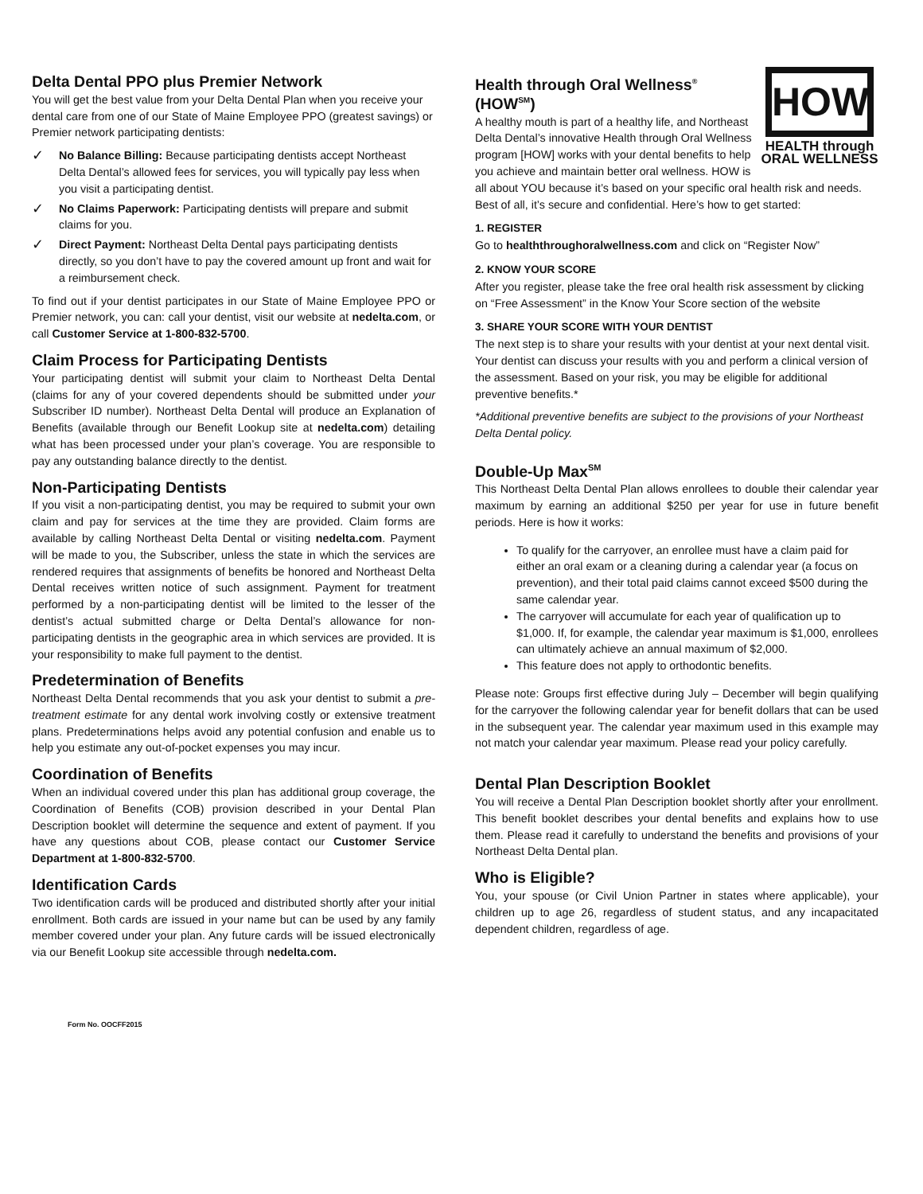Delta Dental PPO plus Premier Network
You will get the best value from your Delta Dental Plan when you receive your dental care from one of our State of Maine Employee PPO (greatest savings) or Premier network participating dentists:
✓ No Balance Billing: Because participating dentists accept Northeast Delta Dental’s allowed fees for services, you will typically pay less when you visit a participating dentist.
✓ No Claims Paperwork: Participating dentists will prepare and submit claims for you.
✓ Direct Payment: Northeast Delta Dental pays participating dentists directly, so you don’t have to pay the covered amount up front and wait for a reimbursement check.
To find out if your dentist participates in our State of Maine Employee PPO or Premier network, you can: call your dentist, visit our website at nedelta.com, or call Customer Service at 1-800-832-5700.
Claim Process for Participating Dentists
Your participating dentist will submit your claim to Northeast Delta Dental (claims for any of your covered dependents should be submitted under your Subscriber ID number). Northeast Delta Dental will produce an Explanation of Benefits (available through our Benefit Lookup site at nedelta.com) detailing what has been processed under your plan’s coverage. You are responsible to pay any outstanding balance directly to the dentist.
Non-Participating Dentists
If you visit a non-participating dentist, you may be required to submit your own claim and pay for services at the time they are provided. Claim forms are available by calling Northeast Delta Dental or visiting nedelta.com. Payment will be made to you, the Subscriber, unless the state in which the services are rendered requires that assignments of benefits be honored and Northeast Delta Dental receives written notice of such assignment. Payment for treatment performed by a non-participating dentist will be limited to the lesser of the dentist’s actual submitted charge or Delta Dental’s allowance for non-participating dentists in the geographic area in which services are provided. It is your responsibility to make full payment to the dentist.
Predetermination of Benefits
Northeast Delta Dental recommends that you ask your dentist to submit a pre-treatment estimate for any dental work involving costly or extensive treatment plans. Predeterminations helps avoid any potential confusion and enable us to help you estimate any out-of-pocket expenses you may incur.
Coordination of Benefits
When an individual covered under this plan has additional group coverage, the Coordination of Benefits (COB) provision described in your Dental Plan Description booklet will determine the sequence and extent of payment. If you have any questions about COB, please contact our Customer Service Department at 1-800-832-5700.
Identification Cards
Two identification cards will be produced and distributed shortly after your initial enrollment. Both cards are issued in your name but can be used by any family member covered under your plan. Any future cards will be issued electronically via our Benefit Lookup site accessible through nedelta.com.
Form No. OOCFF2015
HOW
HEALTH through
ORAL WELLNESS
Health through Oral Wellness<sup>®</sup> (HOW<sup>SM</sup>)
A healthy mouth is part of a healthy life, and Northeast Delta Dental’s innovative Health through Oral Wellness program [HOW] works with your dental benefits to help you achieve and maintain better oral wellness. HOW is all about YOU because it’s based on your specific oral health risk and needs. Best of all, it’s secure and confidential. Here’s how to get started:
1. REGISTER
Go to healththroughoralwellness.com and click on “Register Now”
2. KNOW YOUR SCORE
After you register, please take the free oral health risk assessment by clicking on “Free Assessment” in the Know Your Score section of the website
3. SHARE YOUR SCORE WITH YOUR DENTIST
The next step is to share your results with your dentist at your next dental visit. Your dentist can discuss your results with you and perform a clinical version of the assessment. Based on your risk, you may be eligible for additional preventive benefits.*
*Additional preventive benefits are subject to the provisions of your Northeast Delta Dental policy.
Double-Up Max<sup>SM</sup>
This Northeast Delta Dental Plan allows enrollees to double their calendar year maximum by earning an additional $250 per year for use in future benefit periods. Here is how it works:
To qualify for the carryover, an enrollee must have a claim paid for either an oral exam or a cleaning during a calendar year (a focus on prevention), and their total paid claims cannot exceed $500 during the same calendar year.
The carryover will accumulate for each year of qualification up to $1,000. If, for example, the calendar year maximum is $1,000, enrollees can ultimately achieve an annual maximum of $2,000.
This feature does not apply to orthodontic benefits.
Please note: Groups first effective during July – December will begin qualifying for the carryover the following calendar year for benefit dollars that can be used in the subsequent year. The calendar year maximum used in this example may not match your calendar year maximum. Please read your policy carefully.
Dental Plan Description Booklet
You will receive a Dental Plan Description booklet shortly after your enrollment. This benefit booklet describes your dental benefits and explains how to use them. Please read it carefully to understand the benefits and provisions of your Northeast Delta Dental plan.
Who is Eligible?
You, your spouse (or Civil Union Partner in states where applicable), your children up to age 26, regardless of student status, and any incapacitated dependent children, regardless of age.